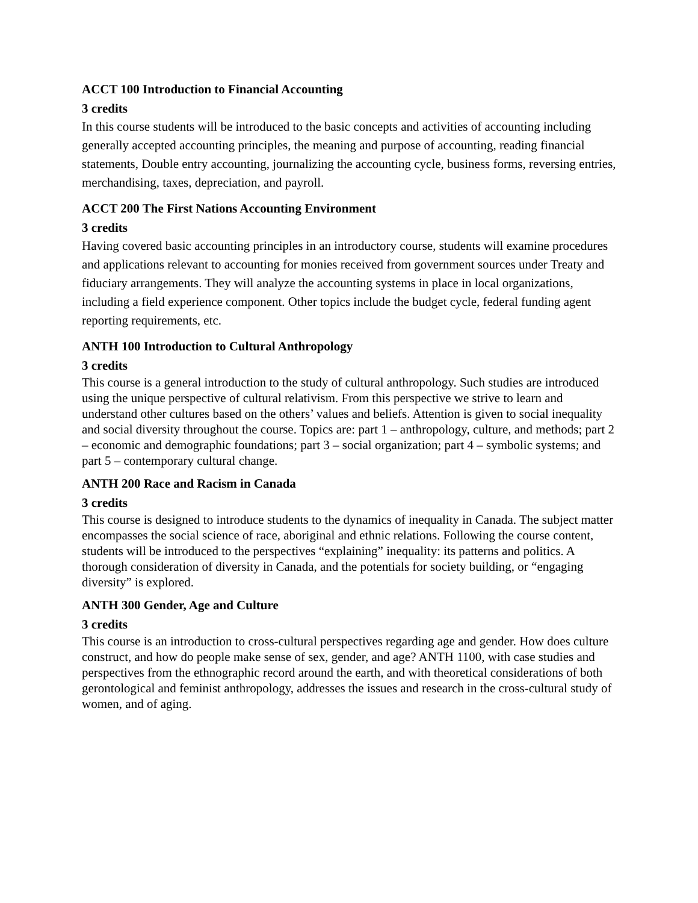ACCT 100 Introduction to Financial Accounting
3 credits
In this course students will be introduced to the basic concepts and activities of accounting including generally accepted accounting principles, the meaning and purpose of accounting, reading financial statements, Double entry accounting, journalizing the accounting cycle, business forms, reversing entries, merchandising, taxes, depreciation, and payroll.
ACCT 200 The First Nations Accounting Environment
3 credits
Having covered basic accounting principles in an introductory course, students will examine procedures and applications relevant to accounting for monies received from government sources under Treaty and fiduciary arrangements. They will analyze the accounting systems in place in local organizations, including a field experience component. Other topics include the budget cycle, federal funding agent reporting requirements, etc.
ANTH 100 Introduction to Cultural Anthropology
3 credits
This course is a general introduction to the study of cultural anthropology. Such studies are introduced using the unique perspective of cultural relativism. From this perspective we strive to learn and understand other cultures based on the others’ values and beliefs. Attention is given to social inequality and social diversity throughout the course. Topics are: part 1 – anthropology, culture, and methods; part 2 – economic and demographic foundations; part 3 – social organization; part 4 – symbolic systems; and part 5 – contemporary cultural change.
ANTH 200 Race and Racism in Canada
3 credits
This course is designed to introduce students to the dynamics of inequality in Canada. The subject matter encompasses the social science of race, aboriginal and ethnic relations. Following the course content, students will be introduced to the perspectives “explaining” inequality: its patterns and politics. A thorough consideration of diversity in Canada, and the potentials for society building, or “engaging diversity” is explored.
ANTH 300 Gender, Age and Culture
3 credits
This course is an introduction to cross-cultural perspectives regarding age and gender. How does culture construct, and how do people make sense of sex, gender, and age? ANTH 1100, with case studies and perspectives from the ethnographic record around the earth, and with theoretical considerations of both gerontological and feminist anthropology, addresses the issues and research in the cross-cultural study of women, and of aging.